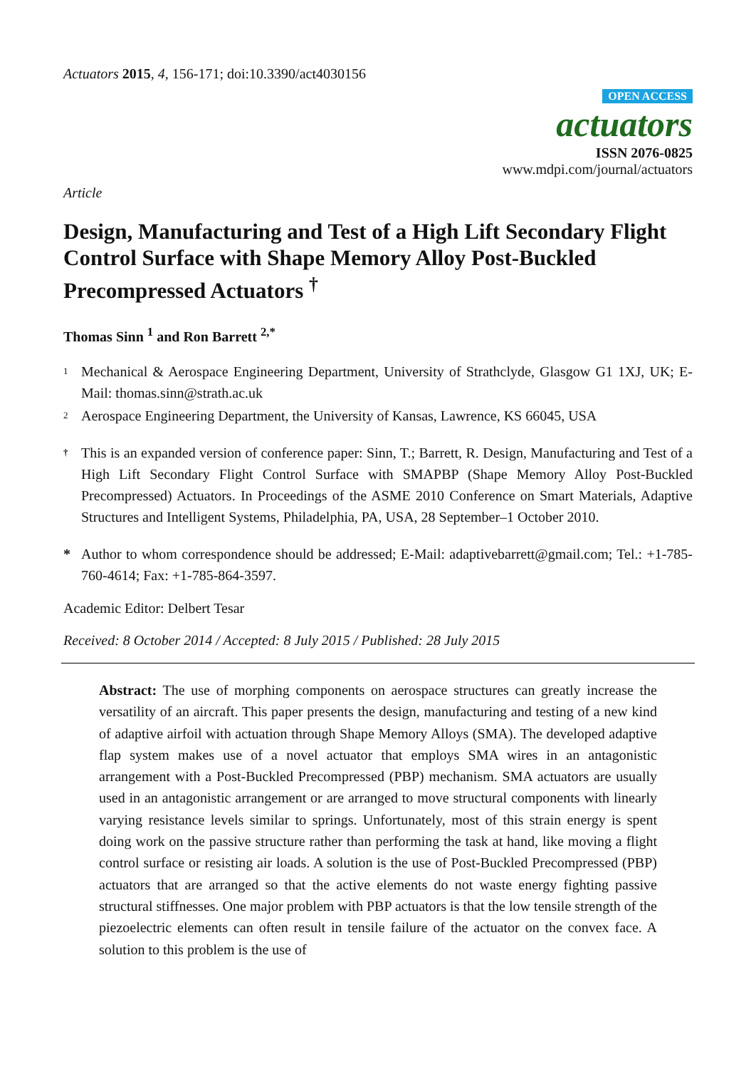Actuators 2015, 4, 156-171; doi:10.3390/act4030156
OPEN ACCESS
actuators
ISSN 2076-0825
www.mdpi.com/journal/actuators
Article
Design, Manufacturing and Test of a High Lift Secondary Flight Control Surface with Shape Memory Alloy Post-Buckled Precompressed Actuators <sup>†</sup>
Thomas Sinn <sup>1</sup> and Ron Barrett <sup>2,*</sup>
1 Mechanical & Aerospace Engineering Department, University of Strathclyde, Glasgow G1 1XJ, UK; E-Mail: thomas.sinn@strath.ac.uk
2 Aerospace Engineering Department, the University of Kansas, Lawrence, KS 66045, USA
† This is an expanded version of conference paper: Sinn, T.; Barrett, R. Design, Manufacturing and Test of a High Lift Secondary Flight Control Surface with SMAPBP (Shape Memory Alloy Post-Buckled Precompressed) Actuators. In Proceedings of the ASME 2010 Conference on Smart Materials, Adaptive Structures and Intelligent Systems, Philadelphia, PA, USA, 28 September–1 October 2010.
* Author to whom correspondence should be addressed; E-Mail: adaptivebarrett@gmail.com; Tel.: +1-785-760-4614; Fax: +1-785-864-3597.
Academic Editor: Delbert Tesar
Received: 8 October 2014 / Accepted: 8 July 2015 / Published: 28 July 2015
Abstract: The use of morphing components on aerospace structures can greatly increase the versatility of an aircraft. This paper presents the design, manufacturing and testing of a new kind of adaptive airfoil with actuation through Shape Memory Alloys (SMA). The developed adaptive flap system makes use of a novel actuator that employs SMA wires in an antagonistic arrangement with a Post-Buckled Precompressed (PBP) mechanism. SMA actuators are usually used in an antagonistic arrangement or are arranged to move structural components with linearly varying resistance levels similar to springs. Unfortunately, most of this strain energy is spent doing work on the passive structure rather than performing the task at hand, like moving a flight control surface or resisting air loads. A solution is the use of Post-Buckled Precompressed (PBP) actuators that are arranged so that the active elements do not waste energy fighting passive structural stiffnesses. One major problem with PBP actuators is that the low tensile strength of the piezoelectric elements can often result in tensile failure of the actuator on the convex face. A solution to this problem is the use of